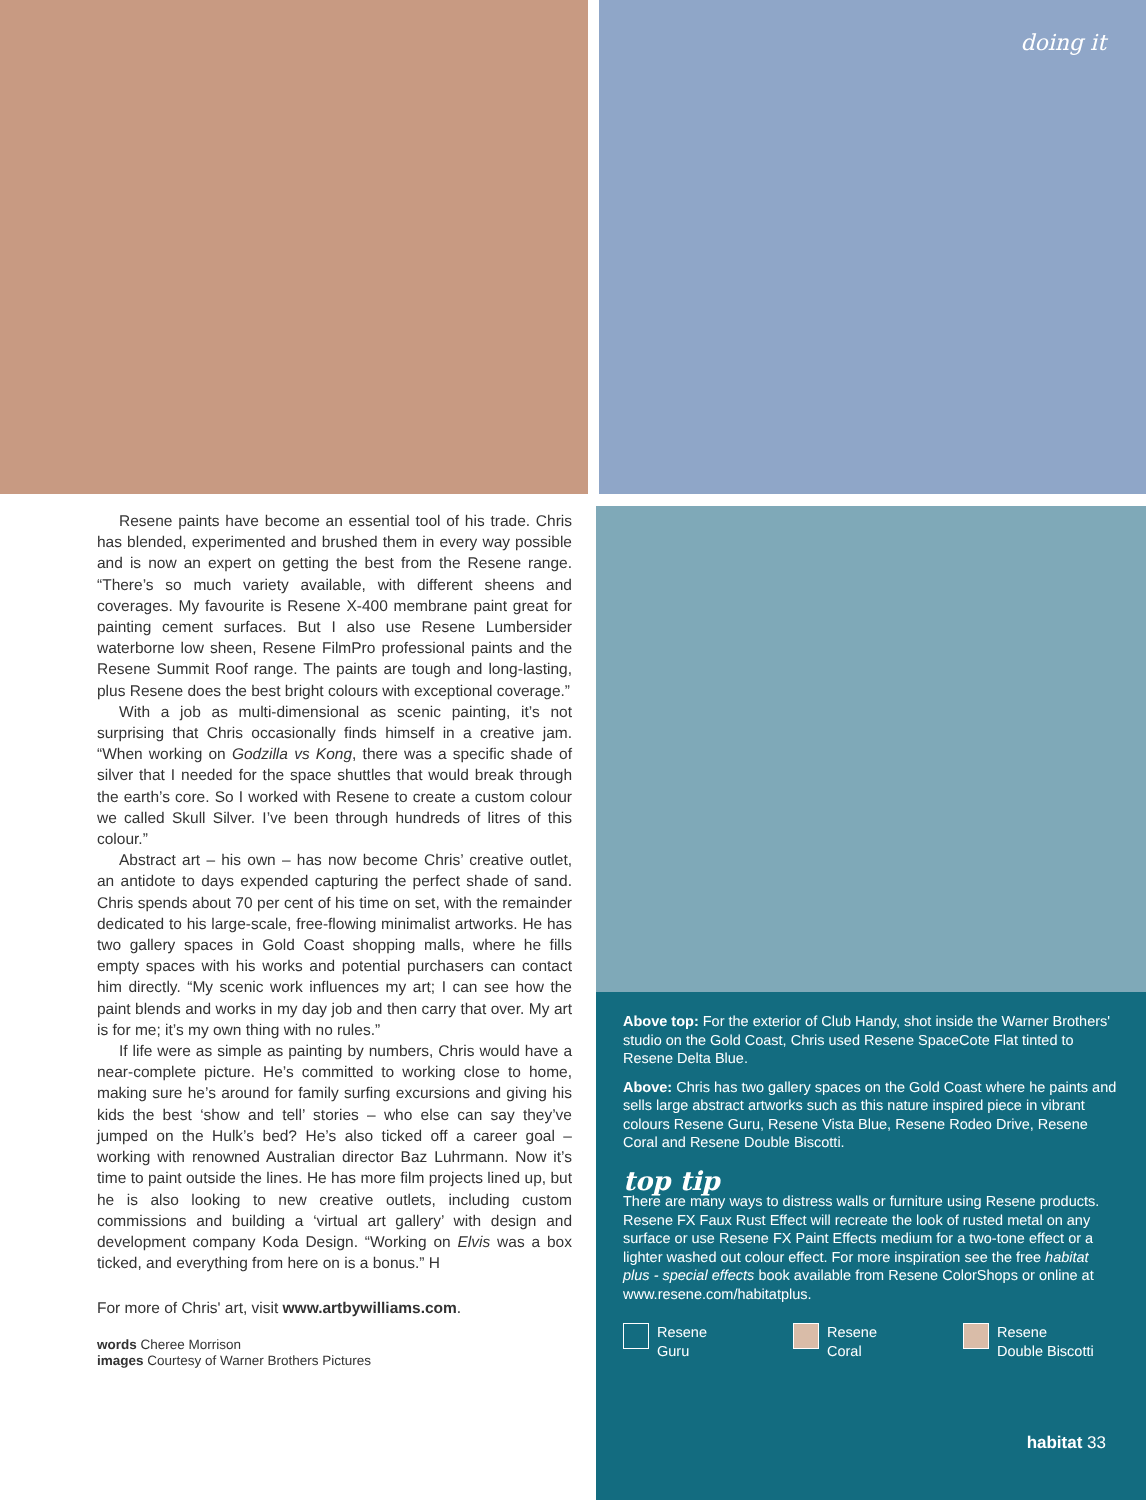doing it
Resene paints have become an essential tool of his trade. Chris has blended, experimented and brushed them in every way possible and is now an expert on getting the best from the Resene range. “There’s so much variety available, with different sheens and coverages. My favourite is Resene X-400 membrane paint great for painting cement surfaces. But I also use Resene Lumbersider waterborne low sheen, Resene FilmPro professional paints and the Resene Summit Roof range. The paints are tough and long-lasting, plus Resene does the best bright colours with exceptional coverage.”
With a job as multi-dimensional as scenic painting, it’s not surprising that Chris occasionally finds himself in a creative jam. “When working on Godzilla vs Kong, there was a specific shade of silver that I needed for the space shuttles that would break through the earth’s core. So I worked with Resene to create a custom colour we called Skull Silver. I’ve been through hundreds of litres of this colour.”
Abstract art – his own – has now become Chris’ creative outlet, an antidote to days expended capturing the perfect shade of sand. Chris spends about 70 per cent of his time on set, with the remainder dedicated to his large-scale, free-flowing minimalist artworks. He has two gallery spaces in Gold Coast shopping malls, where he fills empty spaces with his works and potential purchasers can contact him directly. “My scenic work influences my art; I can see how the paint blends and works in my day job and then carry that over. My art is for me; it’s my own thing with no rules.”
If life were as simple as painting by numbers, Chris would have a near-complete picture. He’s committed to working close to home, making sure he’s around for family surfing excursions and giving his kids the best ‘show and tell’ stories – who else can say they’ve jumped on the Hulk’s bed? He’s also ticked off a career goal – working with renowned Australian director Baz Luhrmann. Now it’s time to paint outside the lines. He has more film projects lined up, but he is also looking to new creative outlets, including custom commissions and building a ‘virtual art gallery’ with design and development company Koda Design. “Working on Elvis was a box ticked, and everything from here on is a bonus.” H
For more of Chris' art, visit www.artbywilliams.com.
words Cheree Morrison
images Courtesy of Warner Brothers Pictures
Above top: For the exterior of Club Handy, shot inside the Warner Brothers' studio on the Gold Coast, Chris used Resene SpaceCote Flat tinted to Resene Delta Blue.
Above: Chris has two gallery spaces on the Gold Coast where he paints and sells large abstract artworks such as this nature inspired piece in vibrant colours Resene Guru, Resene Vista Blue, Resene Rodeo Drive, Resene Coral and Resene Double Biscotti.
top tip
There are many ways to distress walls or furniture using Resene products. Resene FX Faux Rust Effect will recreate the look of rusted metal on any surface or use Resene FX Paint Effects medium for a two-tone effect or a lighter washed out colour effect. For more inspiration see the free habitat plus - special effects book available from Resene ColorShops or online at www.resene.com/habitatplus.
Resene
Guru
Resene
Coral
Resene
Double Biscotti
habitat 33